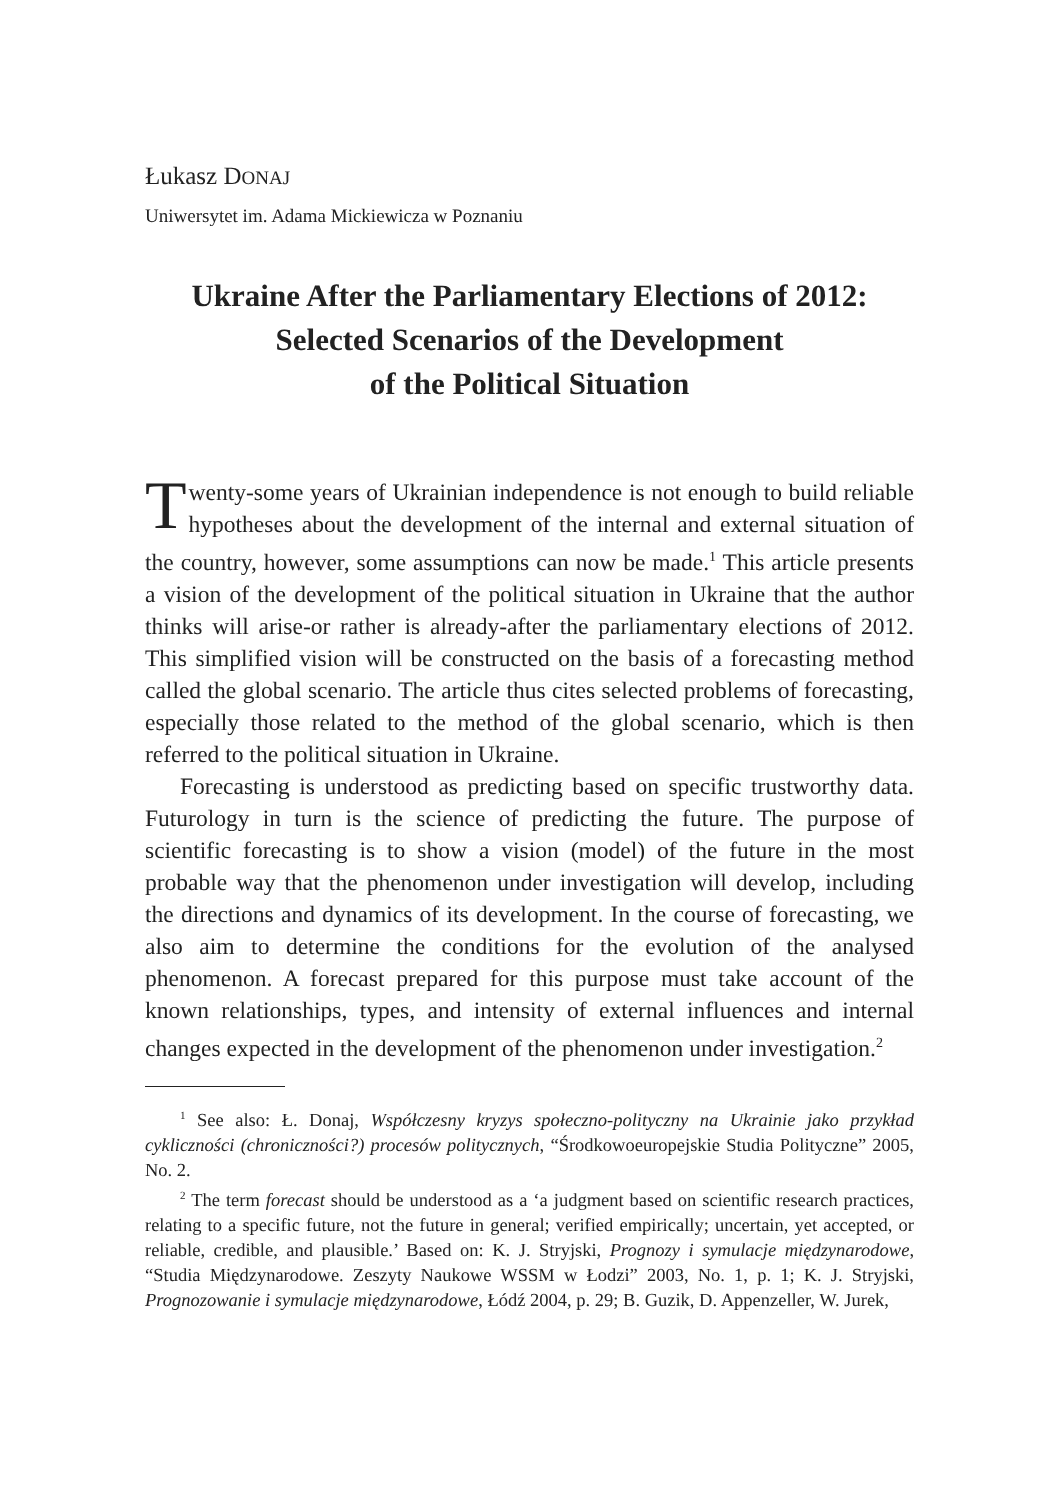Łukasz DONAJ
Uniwersytet im. Adama Mickiewicza w Poznaniu
Ukraine After the Parliamentary Elections of 2012:
Selected Scenarios of the Development
of the Political Situation
Twenty-some years of Ukrainian independence is not enough to build reliable hypotheses about the development of the internal and external situation of the country, however, some assumptions can now be made.<sup>1</sup> This article presents a vision of the development of the political situation in Ukraine that the author thinks will arise-or rather is already-after the parliamentary elections of 2012. This simplified vision will be constructed on the basis of a forecasting method called the global scenario. The article thus cites selected problems of forecasting, especially those related to the method of the global scenario, which is then referred to the political situation in Ukraine.
Forecasting is understood as predicting based on specific trustworthy data. Futurology in turn is the science of predicting the future. The purpose of scientific forecasting is to show a vision (model) of the future in the most probable way that the phenomenon under investigation will develop, including the directions and dynamics of its development. In the course of forecasting, we also aim to determine the conditions for the evolution of the analysed phenomenon. A forecast prepared for this purpose must take account of the known relationships, types, and intensity of external influences and internal changes expected in the development of the phenomenon under investigation.<sup>2</sup>
<sup>1</sup> See also: Ł. Donaj, Współczesny kryzys społeczno-polityczny na Ukrainie jako przykład cykliczności (chroniczności?) procesów politycznych, “Środkowoeuropejskie Studia Polityczne” 2005, No. 2.
<sup>2</sup> The term forecast should be understood as a ‘a judgment based on scientific research practices, relating to a specific future, not the future in general; verified empirically; uncertain, yet accepted, or reliable, credible, and plausible.’ Based on: K. J. Stryjski, Prognozy i symulacje międzynarodowe, “Studia Międzynarodowe. Zeszyty Naukowe WSSM w Łodzi” 2003, No. 1, p. 1; K. J. Stryjski, Prognozowanie i symulacje międzynarodowe, Łódź 2004, p. 29; B. Guzik, D. Appenzeller, W. Jurek,